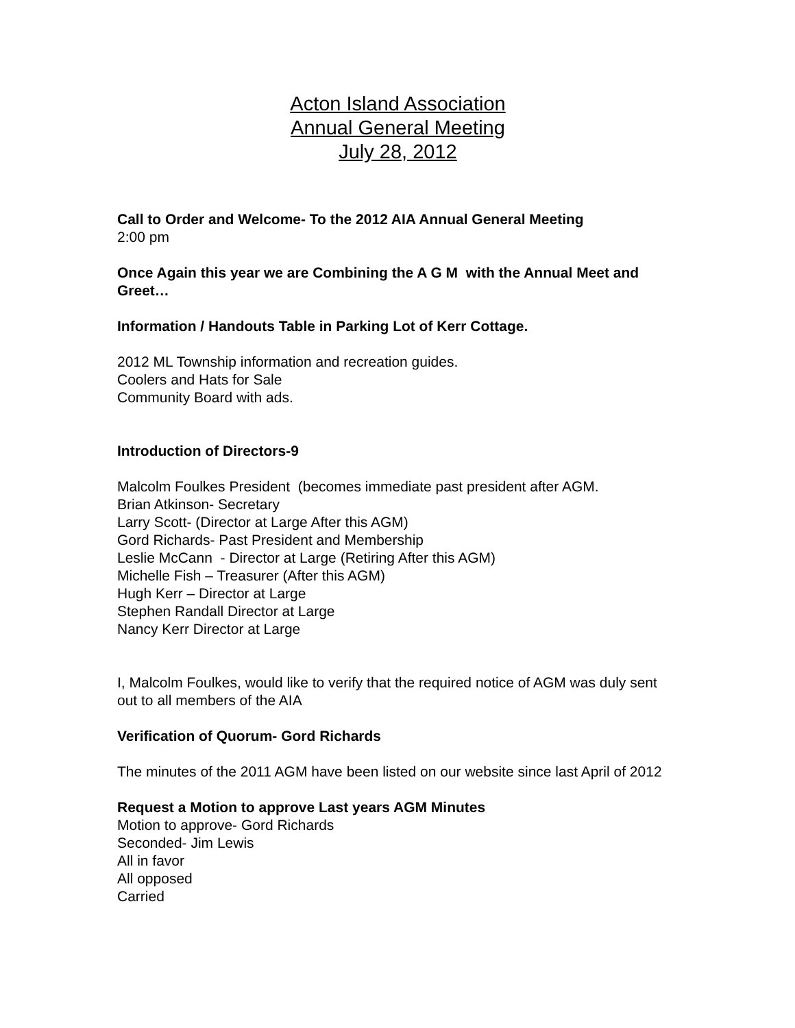Acton Island Association
Annual General Meeting
July 28, 2012
Call to Order and Welcome- To the 2012 AIA Annual General Meeting
2:00 pm
Once Again this year we are Combining the A G M with the Annual Meet and Greet…
Information / Handouts Table in Parking Lot of Kerr Cottage.
2012 ML Township information and recreation guides.
Coolers and Hats for Sale
Community Board with ads.
Introduction of Directors-9
Malcolm Foulkes President (becomes immediate past president after AGM.
Brian Atkinson- Secretary
Larry Scott- (Director at Large After this AGM)
Gord Richards- Past President and Membership
Leslie McCann - Director at Large (Retiring After this AGM)
Michelle Fish – Treasurer (After this AGM)
Hugh Kerr – Director at Large
Stephen Randall Director at Large
Nancy Kerr Director at Large
I, Malcolm Foulkes, would like to verify that the required notice of AGM was duly sent out to all members of the AIA
Verification of Quorum- Gord Richards
The minutes of the 2011 AGM have been listed on our website since last April of 2012
Request a Motion to approve Last years AGM Minutes
Motion to approve- Gord Richards
Seconded- Jim Lewis
All in favor
All opposed
Carried